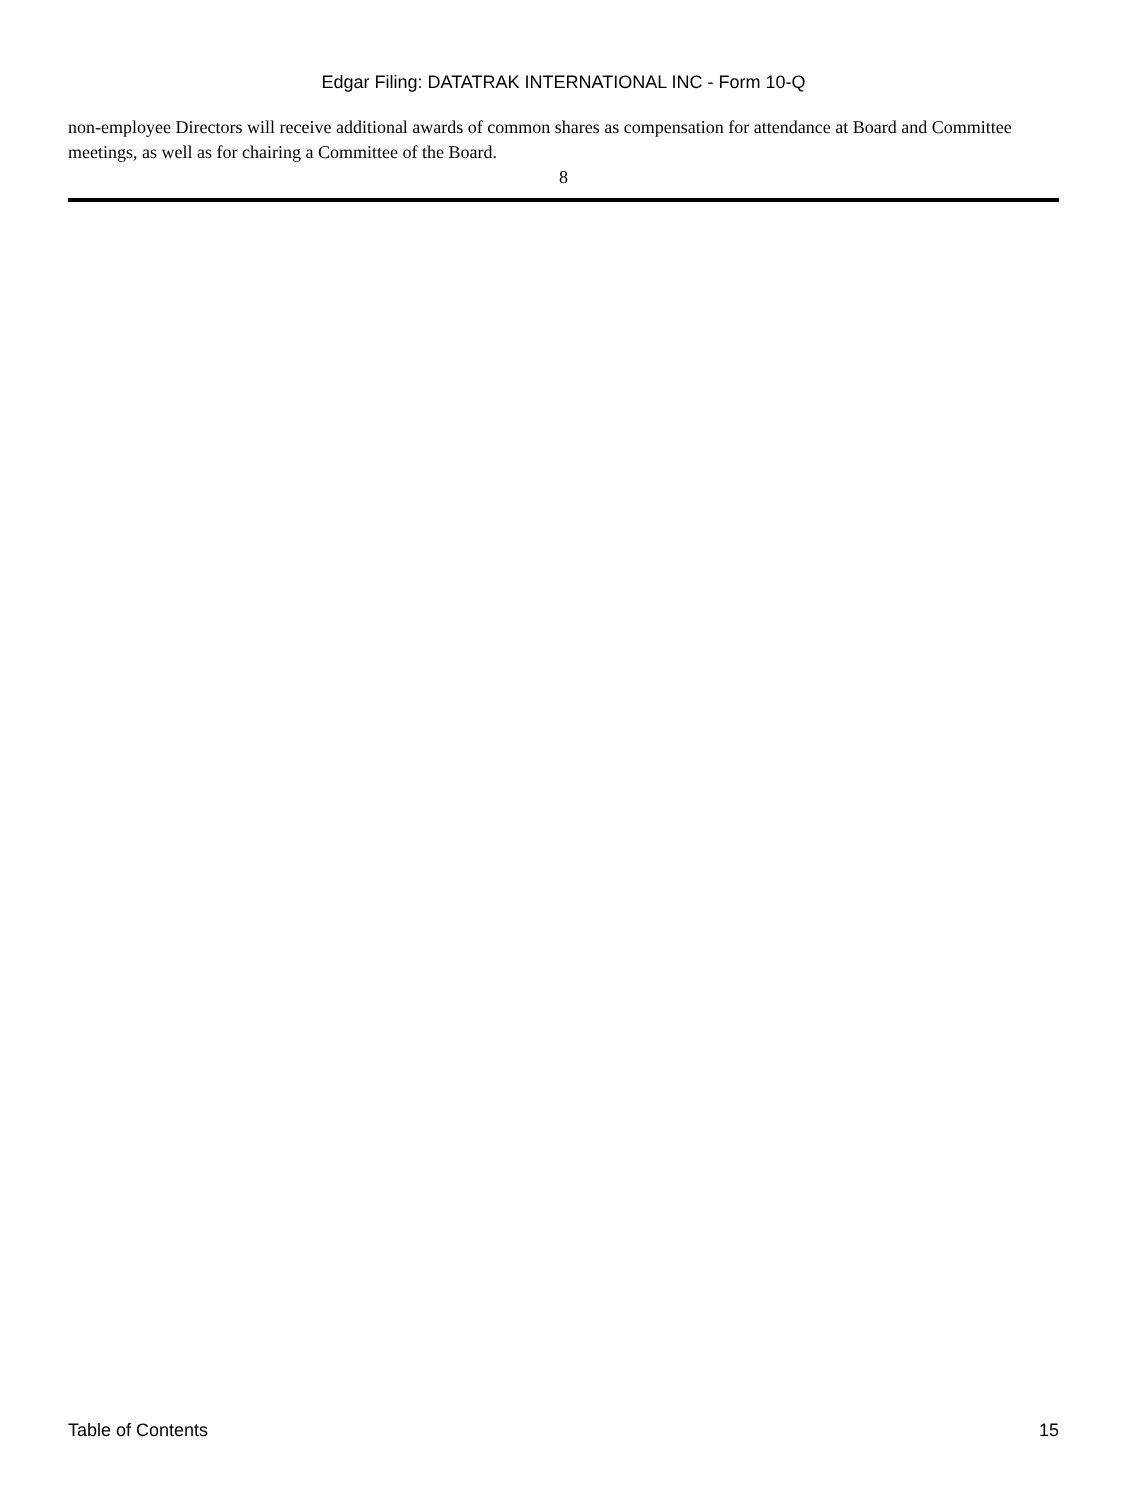Edgar Filing: DATATRAK INTERNATIONAL INC - Form 10-Q
non-employee Directors will receive additional awards of common shares as compensation for attendance at Board and Committee meetings, as well as for chairing a Committee of the Board.
8
Table of Contents 15